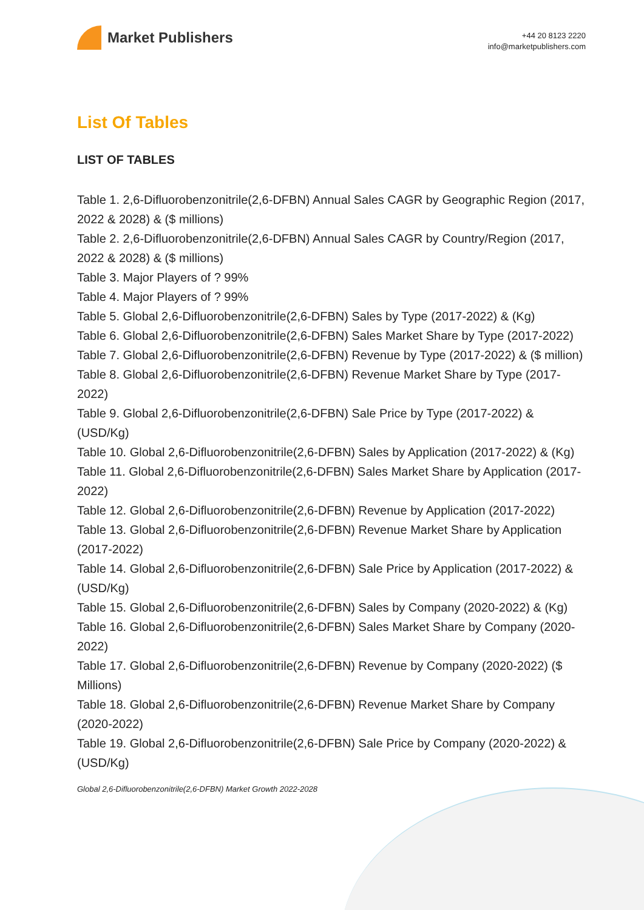Market Publishers
+44 20 8123 2220
info@marketpublishers.com
List Of Tables
LIST OF TABLES
Table 1. 2,6-Difluorobenzonitrile(2,6-DFBN) Annual Sales CAGR by Geographic Region (2017, 2022 & 2028) & ($ millions)
Table 2. 2,6-Difluorobenzonitrile(2,6-DFBN) Annual Sales CAGR by Country/Region (2017, 2022 & 2028) & ($ millions)
Table 3. Major Players of ? 99%
Table 4. Major Players of ? 99%
Table 5. Global 2,6-Difluorobenzonitrile(2,6-DFBN) Sales by Type (2017-2022) & (Kg)
Table 6. Global 2,6-Difluorobenzonitrile(2,6-DFBN) Sales Market Share by Type (2017-2022)
Table 7. Global 2,6-Difluorobenzonitrile(2,6-DFBN) Revenue by Type (2017-2022) & ($ million)
Table 8. Global 2,6-Difluorobenzonitrile(2,6-DFBN) Revenue Market Share by Type (2017-2022)
Table 9. Global 2,6-Difluorobenzonitrile(2,6-DFBN) Sale Price by Type (2017-2022) & (USD/Kg)
Table 10. Global 2,6-Difluorobenzonitrile(2,6-DFBN) Sales by Application (2017-2022) & (Kg)
Table 11. Global 2,6-Difluorobenzonitrile(2,6-DFBN) Sales Market Share by Application (2017-2022)
Table 12. Global 2,6-Difluorobenzonitrile(2,6-DFBN) Revenue by Application (2017-2022)
Table 13. Global 2,6-Difluorobenzonitrile(2,6-DFBN) Revenue Market Share by Application (2017-2022)
Table 14. Global 2,6-Difluorobenzonitrile(2,6-DFBN) Sale Price by Application (2017-2022) & (USD/Kg)
Table 15. Global 2,6-Difluorobenzonitrile(2,6-DFBN) Sales by Company (2020-2022) & (Kg)
Table 16. Global 2,6-Difluorobenzonitrile(2,6-DFBN) Sales Market Share by Company (2020-2022)
Table 17. Global 2,6-Difluorobenzonitrile(2,6-DFBN) Revenue by Company (2020-2022) ($ Millions)
Table 18. Global 2,6-Difluorobenzonitrile(2,6-DFBN) Revenue Market Share by Company (2020-2022)
Table 19. Global 2,6-Difluorobenzonitrile(2,6-DFBN) Sale Price by Company (2020-2022) & (USD/Kg)
Global 2,6-Difluorobenzonitrile(2,6-DFBN) Market Growth 2022-2028